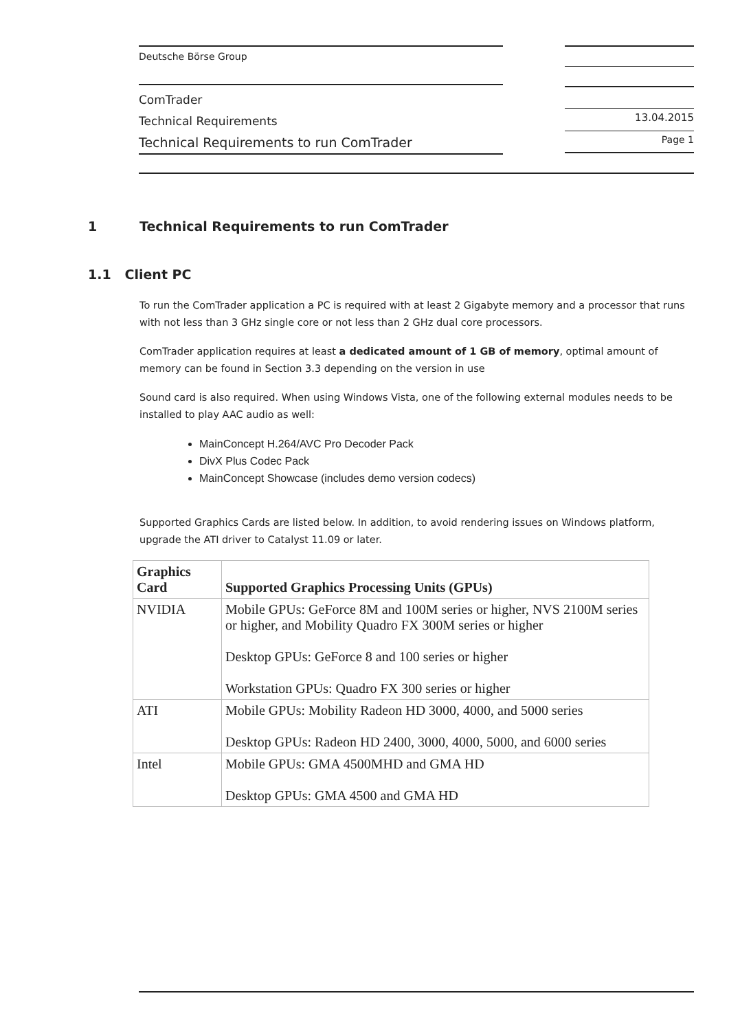Deutsche Börse Group
ComTrader
Technical Requirements
Technical Requirements to run ComTrader
13.04.2015
Page 1
1 Technical Requirements to run ComTrader
1.1 Client PC
To run the ComTrader application a PC is required with at least 2 Gigabyte memory and a processor that runs with not less than 3 GHz single core or not less than 2 GHz dual core processors.
ComTrader application requires at least a dedicated amount of 1 GB of memory, optimal amount of memory can be found in Section 3.3 depending on the version in use
Sound card is also required. When using Windows Vista, one of the following external modules needs to be installed to play AAC audio as well:
MainConcept H.264/AVC Pro Decoder Pack
DivX Plus Codec Pack
MainConcept Showcase (includes demo version codecs)
Supported Graphics Cards are listed below. In addition, to avoid rendering issues on Windows platform, upgrade the ATI driver to Catalyst 11.09 or later.
| Graphics Card | Supported Graphics Processing Units (GPUs) |
| --- | --- |
| NVIDIA | Mobile GPUs: GeForce 8M and 100M series or higher, NVS 2100M series or higher, and Mobility Quadro FX 300M series or higher Desktop GPUs: GeForce 8 and 100 series or higher Workstation GPUs: Quadro FX 300 series or higher |
| ATI | Mobile GPUs: Mobility Radeon HD 3000, 4000, and 5000 series Desktop GPUs: Radeon HD 2400, 3000, 4000, 5000, and 6000 series |
| Intel | Mobile GPUs: GMA 4500MHD and GMA HD Desktop GPUs: GMA 4500 and GMA HD |